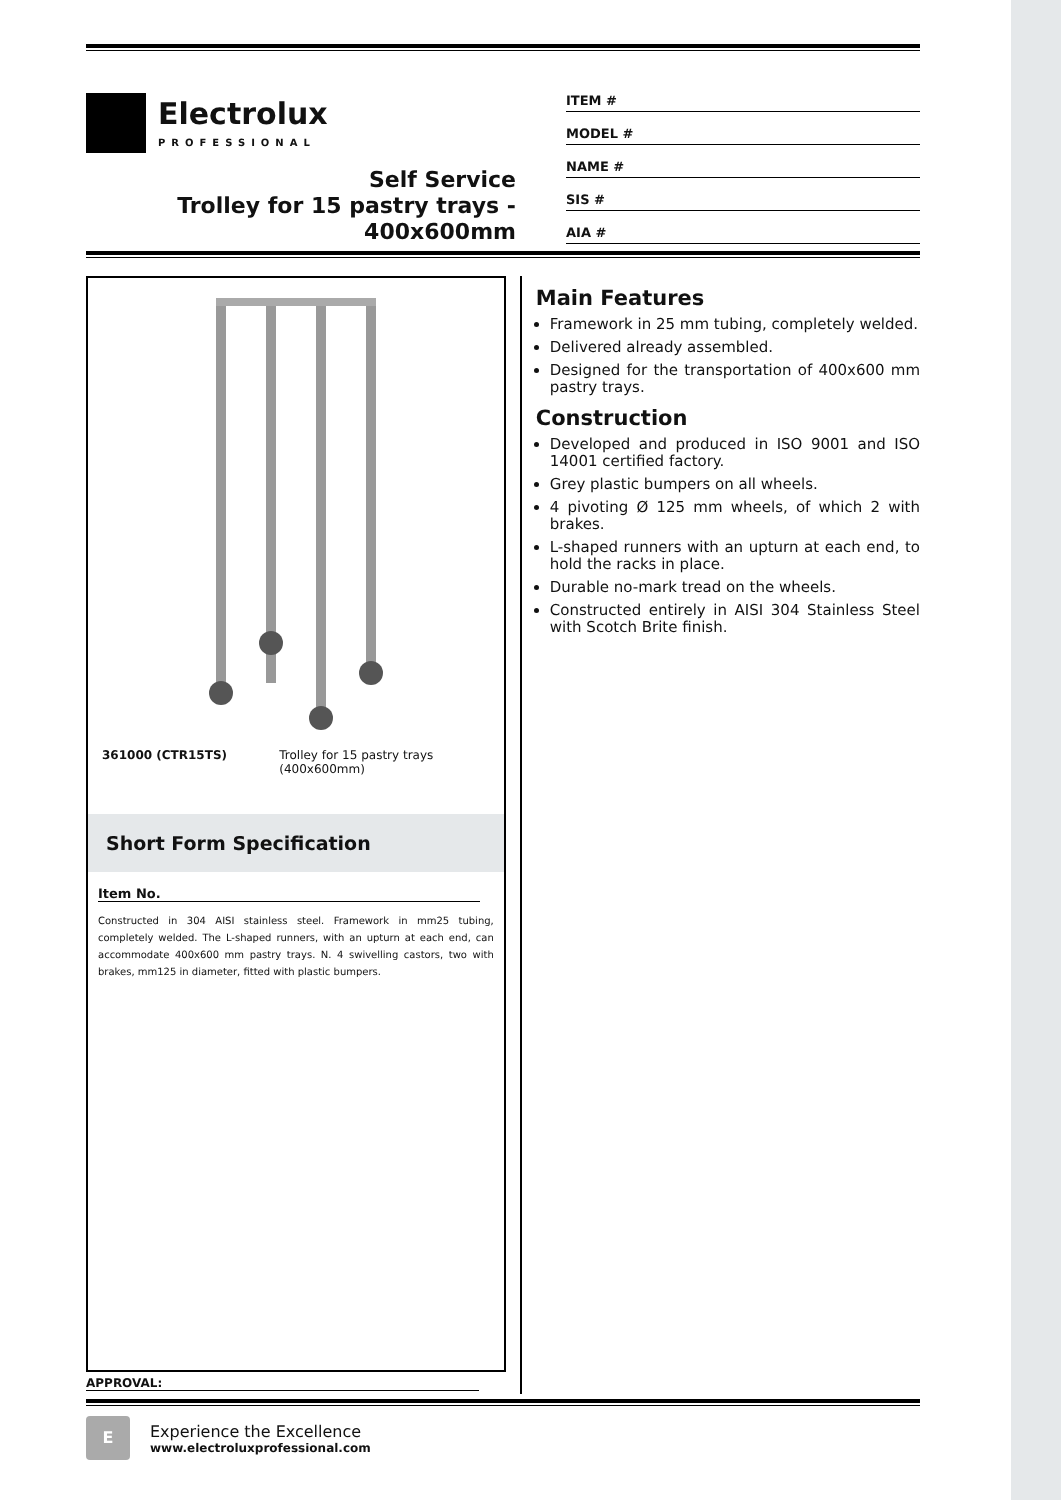Electrolux
PROFESSIONAL
Self Service
Trolley for 15 pastry trays -
400x600mm
ITEM #
MODEL #
NAME #
SIS #
AIA #
361000 (CTR15TS) Trolley for 15 pastry trays (400x600mm)
Short Form Specification
Item No.
Constructed in 304 AISI stainless steel. Framework in mm25 tubing, completely welded. The L-shaped runners, with an upturn at each end, can accommodate 400x600 mm pastry trays. N. 4 swivelling castors, two with brakes, mm125 in diameter, fitted with plastic bumpers.
Main Features
Framework in 25 mm tubing, completely welded.
Delivered already assembled.
Designed for the transportation of 400x600 mm pastry trays.
Construction
Developed and produced in ISO 9001 and ISO 14001 certified factory.
Grey plastic bumpers on all wheels.
4 pivoting Ø 125 mm wheels, of which 2 with brakes.
L-shaped runners with an upturn at each end, to hold the racks in place.
Durable no-mark tread on the wheels.
Constructed entirely in AISI 304 Stainless Steel with Scotch Brite finish.
APPROVAL:
E
Experience the Excellence
www.electroluxprofessional.com